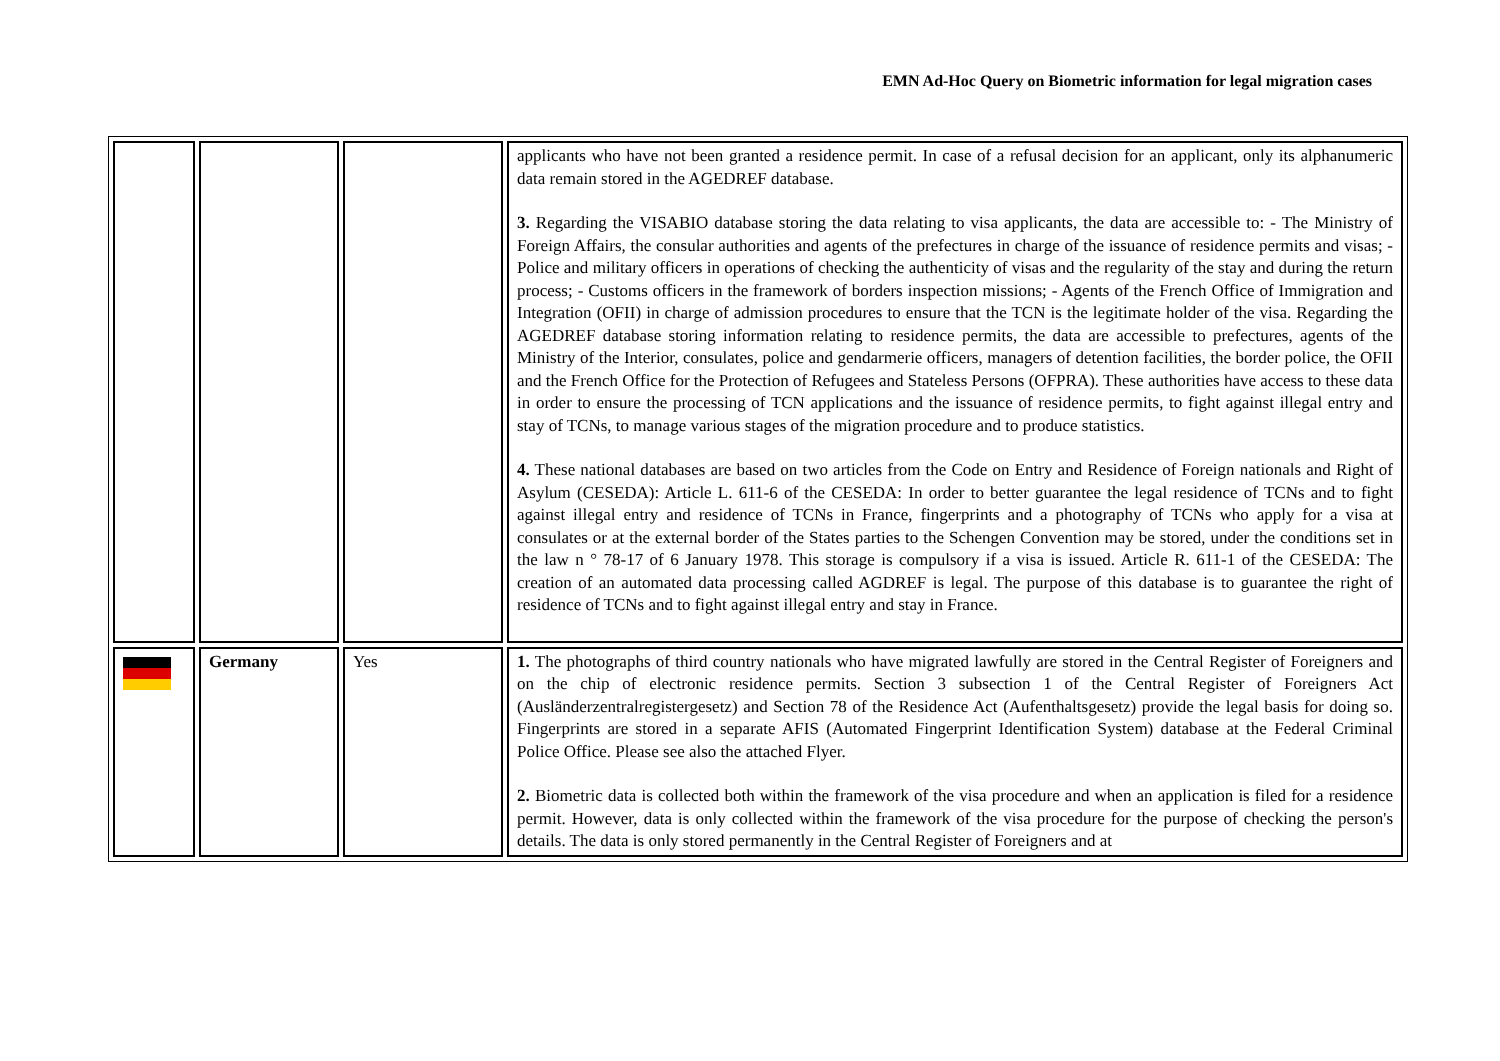EMN Ad-Hoc Query on Biometric information for legal migration cases
| | | | applicants who have not been granted a residence permit. In case of a refusal decision for an applicant, only its alphanumeric data remain stored in the AGEDREF database. 3. Regarding the VISABIO database storing the data relating to visa applicants, the data are accessible to: - The Ministry of Foreign Affairs, the consular authorities and agents of the prefectures in charge of the issuance of residence permits and visas; - Police and military officers in operations of checking the authenticity of visas and the regularity of the stay and during the return process; - Customs officers in the framework of borders inspection missions; - Agents of the French Office of Immigration and Integration (OFII) in charge of admission procedures to ensure that the TCN is the legitimate holder of the visa. Regarding the AGEDREF database storing information relating to residence permits, the data are accessible to prefectures, agents of the Ministry of the Interior, consulates, police and gendarmerie officers, managers of detention facilities, the border police, the OFII and the French Office for the Protection of Refugees and Stateless Persons (OFPRA). These authorities have access to these data in order to ensure the processing of TCN applications and the issuance of residence permits, to fight against illegal entry and stay of TCNs, to manage various stages of the migration procedure and to produce statistics. 4. These national databases are based on two articles from the Code on Entry and Residence of Foreign nationals and Right of Asylum (CESEDA): Article L. 611-6 of the CESEDA: In order to better guarantee the legal residence of TCNs and to fight against illegal entry and residence of TCNs in France, fingerprints and a photography of TCNs who apply for a visa at consulates or at the external border of the States parties to the Schengen Convention may be stored, under the conditions set in the law n ° 78-17 of 6 January 1978. This storage is compulsory if a visa is issued. Article R. 611-1 of the CESEDA: The creation of an automated data processing called AGDREF is legal. The purpose of this database is to guarantee the right of residence of TCNs and to fight against illegal entry and stay in France. |
| | Germany | Yes | 1. The photographs of third country nationals who have migrated lawfully are stored in the Central Register of Foreigners and on the chip of electronic residence permits. Section 3 subsection 1 of the Central Register of Foreigners Act (Ausländerzentralregistergesetz) and Section 78 of the Residence Act (Aufenthaltsgesetz) provide the legal basis for doing so. Fingerprints are stored in a separate AFIS (Automated Fingerprint Identification System) database at the Federal Criminal Police Office. Please see also the attached Flyer. 2. Biometric data is collected both within the framework of the visa procedure and when an application is filed for a residence permit. However, data is only collected within the framework of the visa procedure for the purpose of checking the person's details. The data is only stored permanently in the Central Register of Foreigners and at |